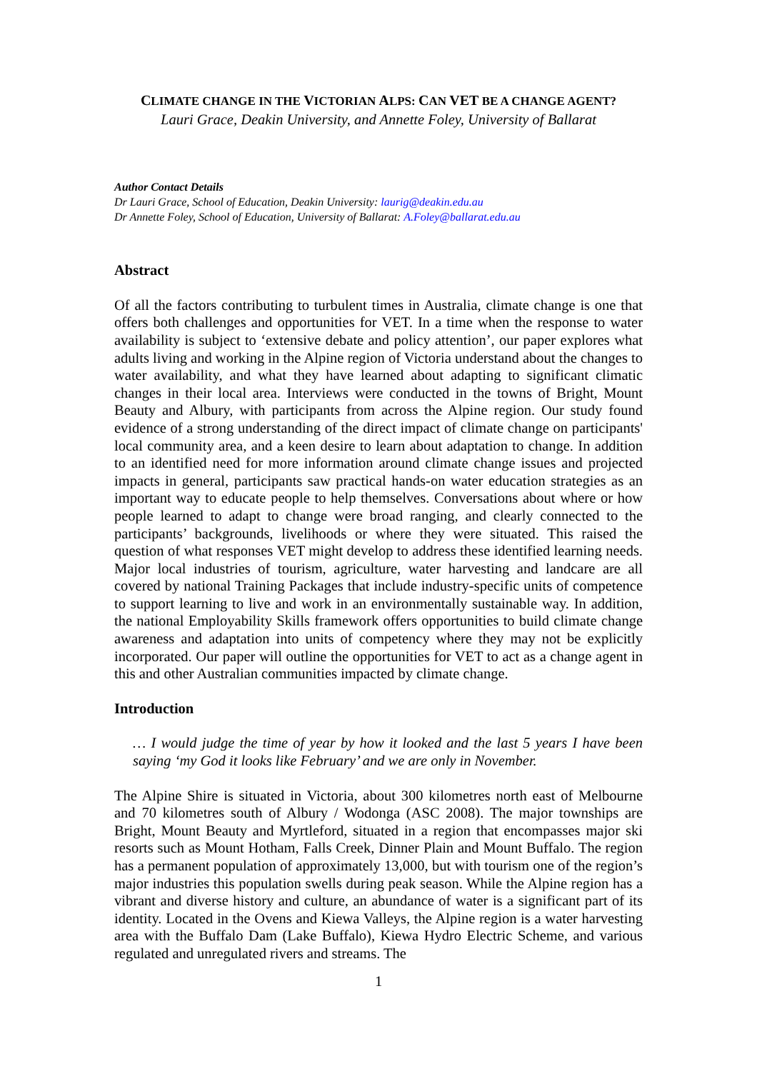CLIMATE CHANGE IN THE VICTORIAN ALPS: CAN VET BE A CHANGE AGENT?
Lauri Grace, Deakin University, and Annette Foley, University of Ballarat
Author Contact Details
Dr Lauri Grace, School of Education, Deakin University: laurig@deakin.edu.au
Dr Annette Foley, School of Education, University of Ballarat: A.Foley@ballarat.edu.au
Abstract
Of all the factors contributing to turbulent times in Australia, climate change is one that offers both challenges and opportunities for VET. In a time when the response to water availability is subject to ‘extensive debate and policy attention’, our paper explores what adults living and working in the Alpine region of Victoria understand about the changes to water availability, and what they have learned about adapting to significant climatic changes in their local area. Interviews were conducted in the towns of Bright, Mount Beauty and Albury, with participants from across the Alpine region. Our study found evidence of a strong understanding of the direct impact of climate change on participants' local community area, and a keen desire to learn about adaptation to change. In addition to an identified need for more information around climate change issues and projected impacts in general, participants saw practical hands-on water education strategies as an important way to educate people to help themselves. Conversations about where or how people learned to adapt to change were broad ranging, and clearly connected to the participants’ backgrounds, livelihoods or where they were situated. This raised the question of what responses VET might develop to address these identified learning needs. Major local industries of tourism, agriculture, water harvesting and landcare are all covered by national Training Packages that include industry-specific units of competence to support learning to live and work in an environmentally sustainable way. In addition, the national Employability Skills framework offers opportunities to build climate change awareness and adaptation into units of competency where they may not be explicitly incorporated. Our paper will outline the opportunities for VET to act as a change agent in this and other Australian communities impacted by climate change.
Introduction
… I would judge the time of year by how it looked and the last 5 years I have been saying ‘my God it looks like February’ and we are only in November.
The Alpine Shire is situated in Victoria, about 300 kilometres north east of Melbourne and 70 kilometres south of Albury / Wodonga (ASC 2008). The major townships are Bright, Mount Beauty and Myrtleford, situated in a region that encompasses major ski resorts such as Mount Hotham, Falls Creek, Dinner Plain and Mount Buffalo. The region has a permanent population of approximately 13,000, but with tourism one of the region’s major industries this population swells during peak season. While the Alpine region has a vibrant and diverse history and culture, an abundance of water is a significant part of its identity. Located in the Ovens and Kiewa Valleys, the Alpine region is a water harvesting area with the Buffalo Dam (Lake Buffalo), Kiewa Hydro Electric Scheme, and various regulated and unregulated rivers and streams. The
1